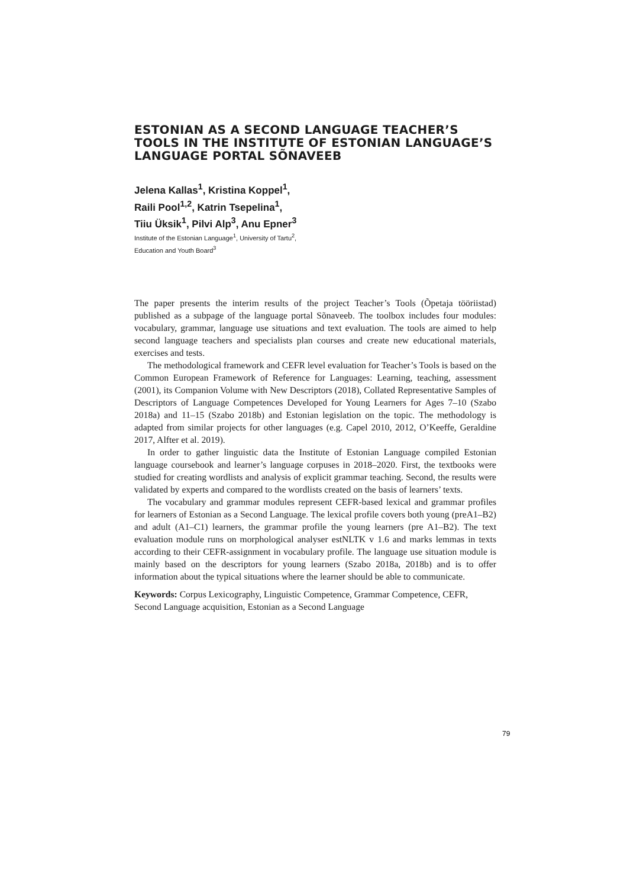ESTONIAN AS A SECOND LANGUAGE TEACHER’S TOOLS IN THE INSTITUTE OF ESTONIAN LANGUAGE’S LANGUAGE PORTAL SÕNAVEEB
Jelena Kallas<sup>1</sup>, Kristina Koppel<sup>1</sup>,
Raili Pool<sup>1,2</sup>, Katrin Tsepelina<sup>1</sup>,
Tiiu Üksik<sup>1</sup>, Pilvi Alp<sup>3</sup>, Anu Epner<sup>3</sup>
Institute of the Estonian Language<sup>1</sup>, University of Tartu<sup>2</sup>,
Education and Youth Board<sup>3</sup>
The paper presents the interim results of the project Teacher’s Tools (Õpetaja tööriistad) published as a subpage of the language portal Sõnaveeb. The toolbox includes four modules: vocabulary, grammar, language use situations and text evaluation. The tools are aimed to help second language teachers and specialists plan courses and create new educational materials, exercises and tests.
The methodological framework and CEFR level evaluation for Teacher’s Tools is based on the Common European Framework of Reference for Languages: Learning, teaching, assessment (2001), its Companion Volume with New Descriptors (2018), Collated Representative Samples of Descriptors of Language Competences Developed for Young Learners for Ages 7–10 (Szabo 2018a) and 11–15 (Szabo 2018b) and Estonian legislation on the topic. The methodology is adapted from similar projects for other languages (e.g. Capel 2010, 2012, O’Keeffe, Geraldine 2017, Alfter et al. 2019).
In order to gather linguistic data the Institute of Estonian Language compiled Estonian language coursebook and learner’s language corpuses in 2018–2020. First, the textbooks were studied for creating wordlists and analysis of explicit grammar teaching. Second, the results were validated by experts and compared to the wordlists created on the basis of learners’ texts.
The vocabulary and grammar modules represent CEFR-based lexical and grammar profiles for learners of Estonian as a Second Language. The lexical profile covers both young (preA1–B2) and adult (A1–C1) learners, the grammar profile the young learners (pre A1–B2). The text evaluation module runs on morphological analyser estNLTK v 1.6 and marks lemmas in texts according to their CEFR-assignment in vocabulary profile. The language use situation module is mainly based on the descriptors for young learners (Szabo 2018a, 2018b) and is to offer information about the typical situations where the learner should be able to communicate.
Keywords: Corpus Lexicography, Linguistic Competence, Grammar Competence, CEFR, Second Language acquisition, Estonian as a Second Language
79